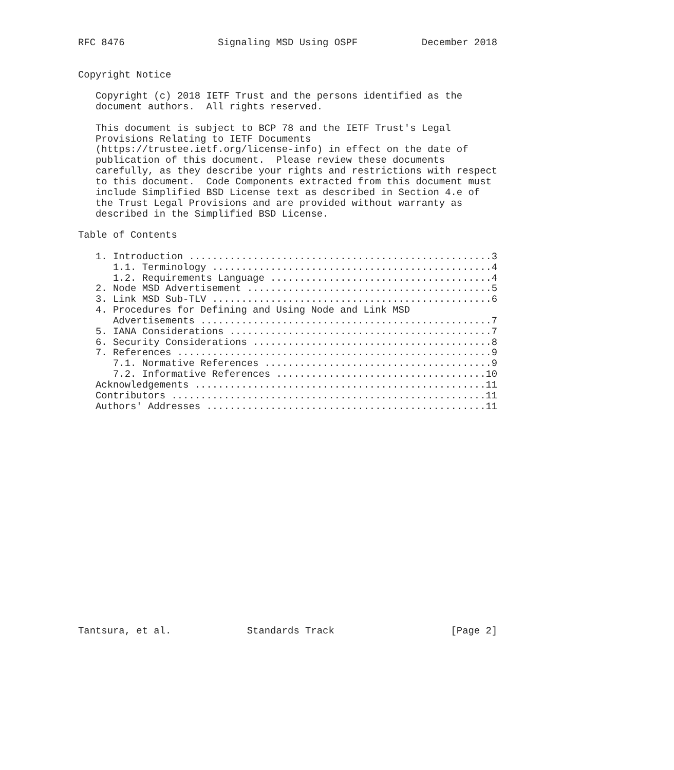RFC 8476                Signaling MSD Using OSPF           December 2018


Copyright Notice

   Copyright (c) 2018 IETF Trust and the persons identified as the
   document authors.  All rights reserved.

   This document is subject to BCP 78 and the IETF Trust's Legal
   Provisions Relating to IETF Documents
   (https://trustee.ietf.org/license-info) in effect on the date of
   publication of this document.  Please review these documents
   carefully, as they describe your rights and restrictions with respect
   to this document.  Code Components extracted from this document must
   include Simplified BSD License text as described in Section 4.e of
   the Trust Legal Provisions and are provided without warranty as
   described in the Simplified BSD License.

Table of Contents

   1. Introduction ....................................................3
      1.1. Terminology ................................................4
      1.2. Requirements Language ......................................4
   2. Node MSD Advertisement ..........................................5
   3. Link MSD Sub-TLV ................................................6
   4. Procedures for Defining and Using Node and Link MSD
      Advertisements ..................................................7
   5. IANA Considerations .............................................7
   6. Security Considerations .........................................8
   7. References ......................................................9
      7.1. Normative References .......................................9
      7.2. Informative References ....................................10
   Acknowledgements ..................................................11
   Contributors ......................................................11
   Authors' Addresses ................................................11




















Tantsura, et al.             Standards Track                    [Page 2]